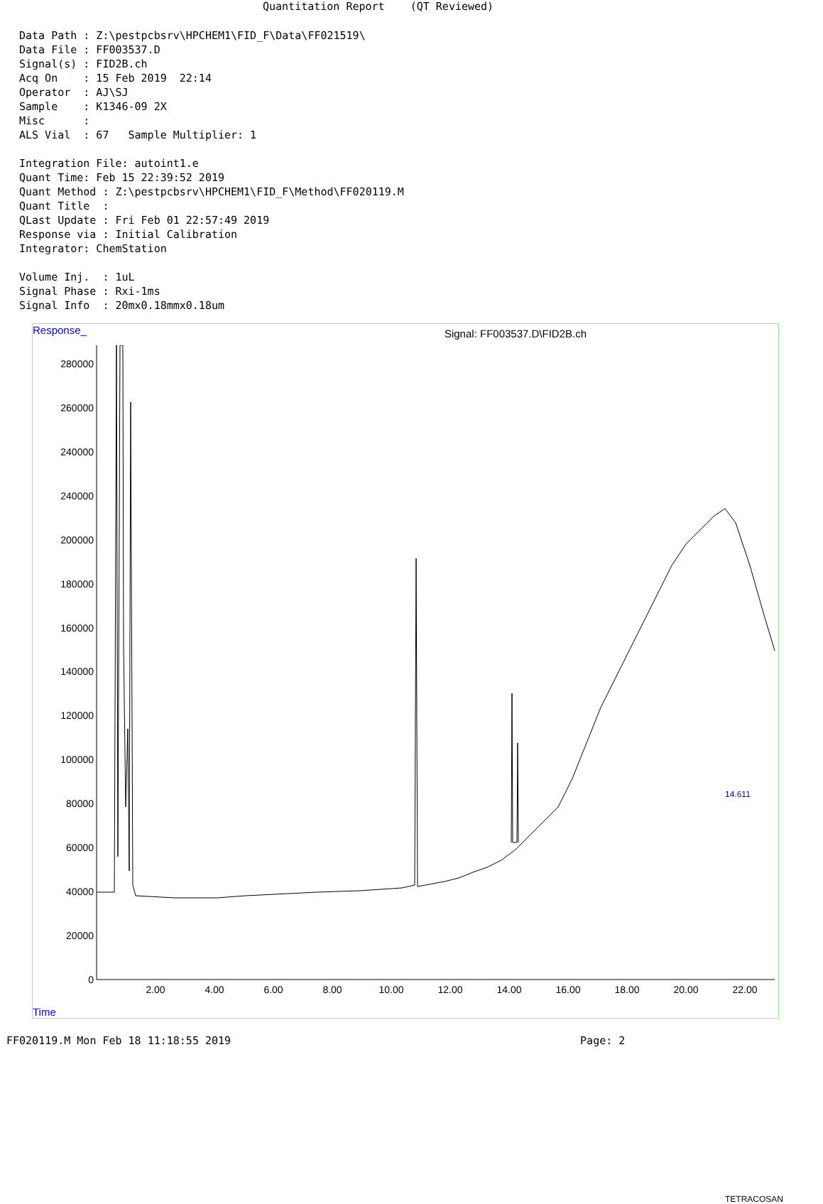Quantitation Report (QT Reviewed)
Data Path : Z:\pestpcbsrv\HPCHEM1\FID_F\Data\FF021519\
Data File : FF003537.D
Signal(s) : FID2B.ch
Acq On    : 15 Feb 2019  22:14
Operator  : AJ\SJ
Sample    : K1346-09 2X
Misc      :
ALS Vial  : 67   Sample Multiplier: 1

Integration File: autoint1.e
Quant Time: Feb 15 22:39:52 2019
Quant Method : Z:\pestpcbsrv\HPCHEM1\FID_F\Method\FF020119.M
Quant Title  :
QLast Update : Fri Feb 01 22:57:49 2019
Response via : Initial Calibration
Integrator: ChemStation

Volume Inj.  : 1uL
Signal Phase : Rxi-1ms
Signal Info  : 20mx0.18mmx0.18um
Response_
Signal: FF003537.D\FID2B.ch
0
20000
40000
60000
80000
100000
120000
140000
160000
180000
200000
240000
240000
260000
280000
2.00
4.00
6.00
8.00
10.00
12.00
14.00
16.00
18.00
20.00
22.00
14.611
TETRACOSAN
Time
FF020119.M Mon Feb 18 11:18:55 2019 Page: 2